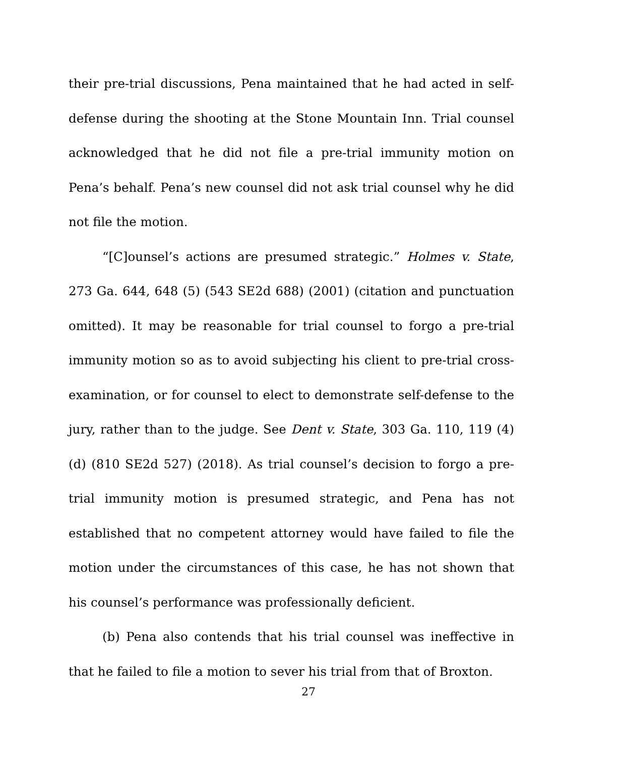their pre-trial discussions, Pena maintained that he had acted in self-defense during the shooting at the Stone Mountain Inn. Trial counsel acknowledged that he did not file a pre-trial immunity motion on Pena’s behalf. Pena’s new counsel did not ask trial counsel why he did not file the motion.
“[C]ounsel’s actions are presumed strategic.” Holmes v. State, 273 Ga. 644, 648 (5) (543 SE2d 688) (2001) (citation and punctuation omitted). It may be reasonable for trial counsel to forgo a pre-trial immunity motion so as to avoid subjecting his client to pre-trial cross-examination, or for counsel to elect to demonstrate self-defense to the jury, rather than to the judge. See Dent v. State, 303 Ga. 110, 119 (4) (d) (810 SE2d 527) (2018). As trial counsel’s decision to forgo a pre-trial immunity motion is presumed strategic, and Pena has not established that no competent attorney would have failed to file the motion under the circumstances of this case, he has not shown that his counsel’s performance was professionally deficient.
(b) Pena also contends that his trial counsel was ineffective in that he failed to file a motion to sever his trial from that of Broxton.
27